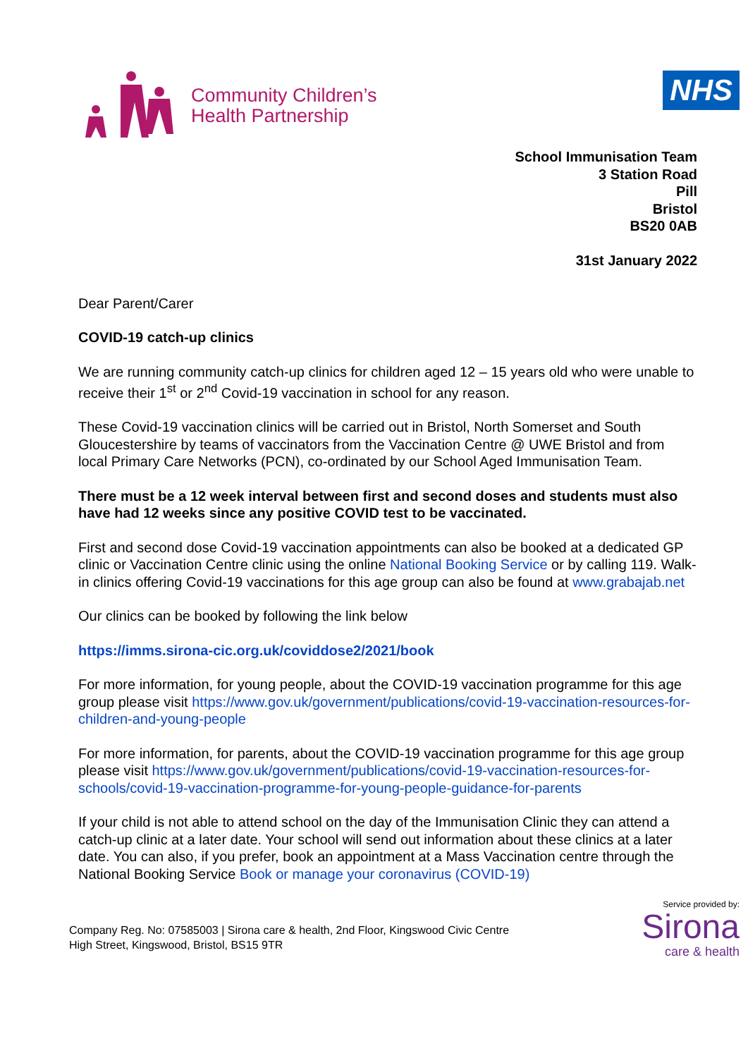Community Children’s
Health Partnership
NHS
School Immunisation Team
3 Station Road
Pill
Bristol
BS20 0AB
31st January 2022
Dear Parent/Carer
COVID-19 catch-up clinics
We are running community catch-up clinics for children aged 12 – 15 years old who were unable to receive their 1<sup>st</sup> or 2<sup>nd</sup> Covid-19 vaccination in school for any reason.
These Covid-19 vaccination clinics will be carried out in Bristol, North Somerset and South Gloucestershire by teams of vaccinators from the Vaccination Centre @ UWE Bristol and from local Primary Care Networks (PCN), co-ordinated by our School Aged Immunisation Team.
There must be a 12 week interval between first and second doses and students must also have had 12 weeks since any positive COVID test to be vaccinated.
First and second dose Covid-19 vaccination appointments can also be booked at a dedicated GP clinic or Vaccination Centre clinic using the online National Booking Service or by calling 119. Walk-in clinics offering Covid-19 vaccinations for this age group can also be found at www.grabajab.net
Our clinics can be booked by following the link below
https://imms.sirona-cic.org.uk/coviddose2/2021/book
For more information, for young people, about the COVID-19 vaccination programme for this age group please visit https://www.gov.uk/government/publications/covid-19-vaccination-resources-for-children-and-young-people
For more information, for parents, about the COVID-19 vaccination programme for this age group please visit https://www.gov.uk/government/publications/covid-19-vaccination-resources-for-schools/covid-19-vaccination-programme-for-young-people-guidance-for-parents
If your child is not able to attend school on the day of the Immunisation Clinic they can attend a catch-up clinic at a later date. Your school will send out information about these clinics at a later date. You can also, if you prefer, book an appointment at a Mass Vaccination centre through the National Booking Service Book or manage your coronavirus (COVID-19)
Company Reg. No: 07585003 | Sirona care & health, 2nd Floor, Kingswood Civic Centre
High Street, Kingswood, Bristol, BS15 9TR
Service provided by:
Sirona
care & health